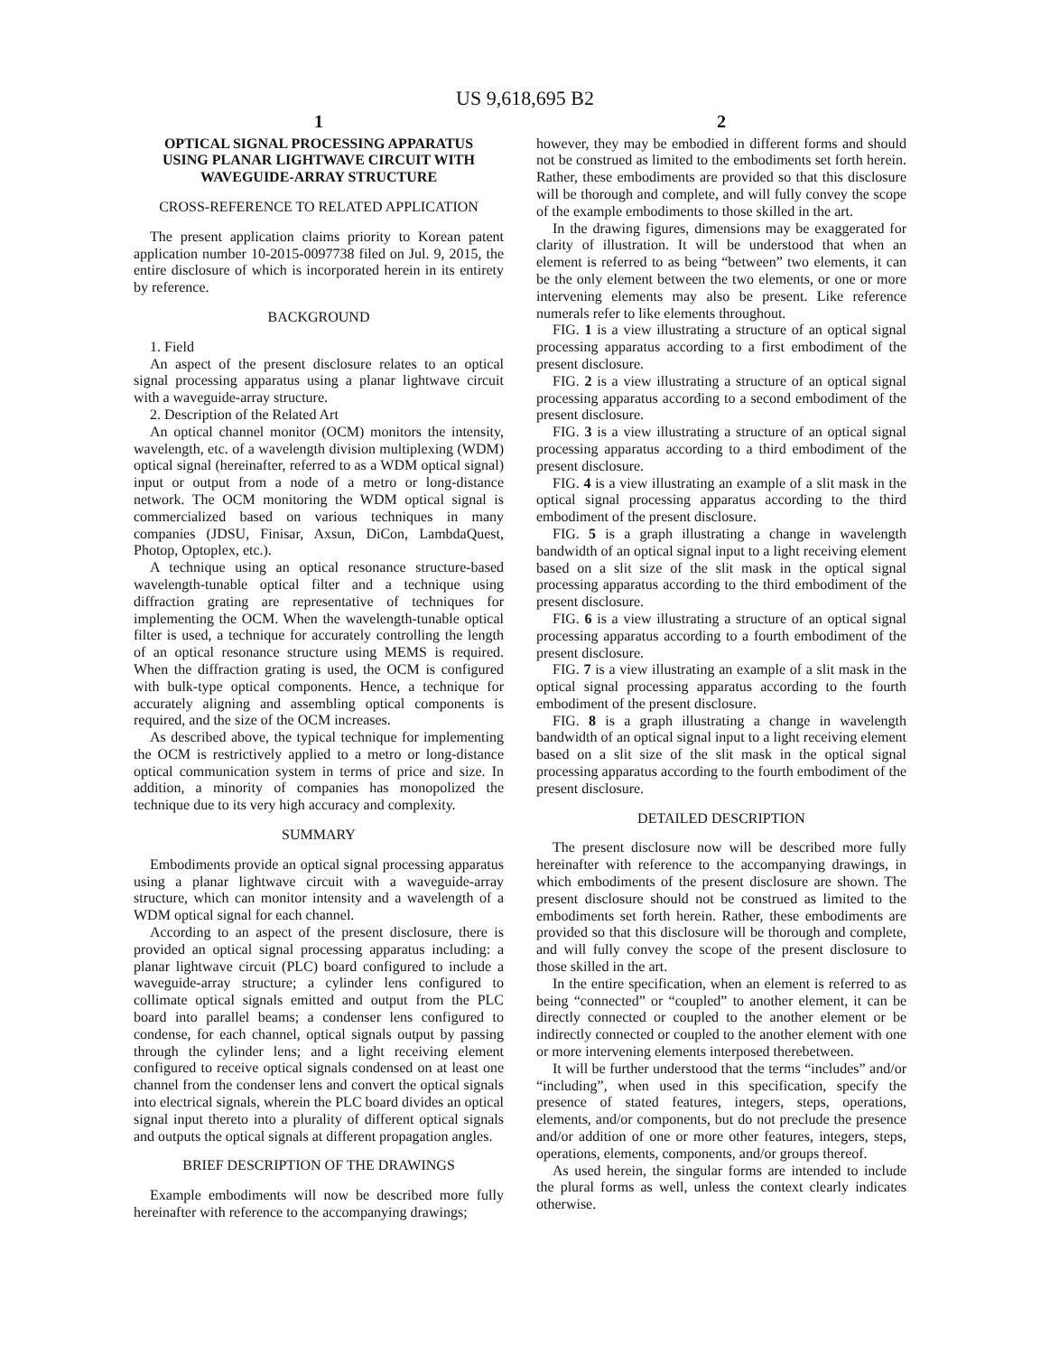US 9,618,695 B2
1
OPTICAL SIGNAL PROCESSING APPARATUS USING PLANAR LIGHTWAVE CIRCUIT WITH WAVEGUIDE-ARRAY STRUCTURE
CROSS-REFERENCE TO RELATED APPLICATION
The present application claims priority to Korean patent application number 10-2015-0097738 filed on Jul. 9, 2015, the entire disclosure of which is incorporated herein in its entirety by reference.
BACKGROUND
1. Field
An aspect of the present disclosure relates to an optical signal processing apparatus using a planar lightwave circuit with a waveguide-array structure.
2. Description of the Related Art
An optical channel monitor (OCM) monitors the intensity, wavelength, etc. of a wavelength division multiplexing (WDM) optical signal (hereinafter, referred to as a WDM optical signal) input or output from a node of a metro or long-distance network. The OCM monitoring the WDM optical signal is commercialized based on various techniques in many companies (JDSU, Finisar, Axsun, DiCon, LambdaQuest, Photop, Optoplex, etc.).
A technique using an optical resonance structure-based wavelength-tunable optical filter and a technique using diffraction grating are representative of techniques for implementing the OCM. When the wavelength-tunable optical filter is used, a technique for accurately controlling the length of an optical resonance structure using MEMS is required. When the diffraction grating is used, the OCM is configured with bulk-type optical components. Hence, a technique for accurately aligning and assembling optical components is required, and the size of the OCM increases.
As described above, the typical technique for implementing the OCM is restrictively applied to a metro or long-distance optical communication system in terms of price and size. In addition, a minority of companies has monopolized the technique due to its very high accuracy and complexity.
SUMMARY
Embodiments provide an optical signal processing apparatus using a planar lightwave circuit with a waveguide-array structure, which can monitor intensity and a wavelength of a WDM optical signal for each channel.
According to an aspect of the present disclosure, there is provided an optical signal processing apparatus including: a planar lightwave circuit (PLC) board configured to include a waveguide-array structure; a cylinder lens configured to collimate optical signals emitted and output from the PLC board into parallel beams; a condenser lens configured to condense, for each channel, optical signals output by passing through the cylinder lens; and a light receiving element configured to receive optical signals condensed on at least one channel from the condenser lens and convert the optical signals into electrical signals, wherein the PLC board divides an optical signal input thereto into a plurality of different optical signals and outputs the optical signals at different propagation angles.
BRIEF DESCRIPTION OF THE DRAWINGS
Example embodiments will now be described more fully hereinafter with reference to the accompanying drawings;
2
however, they may be embodied in different forms and should not be construed as limited to the embodiments set forth herein. Rather, these embodiments are provided so that this disclosure will be thorough and complete, and will fully convey the scope of the example embodiments to those skilled in the art.
In the drawing figures, dimensions may be exaggerated for clarity of illustration. It will be understood that when an element is referred to as being “between” two elements, it can be the only element between the two elements, or one or more intervening elements may also be present. Like reference numerals refer to like elements throughout.
FIG. 1 is a view illustrating a structure of an optical signal processing apparatus according to a first embodiment of the present disclosure.
FIG. 2 is a view illustrating a structure of an optical signal processing apparatus according to a second embodiment of the present disclosure.
FIG. 3 is a view illustrating a structure of an optical signal processing apparatus according to a third embodiment of the present disclosure.
FIG. 4 is a view illustrating an example of a slit mask in the optical signal processing apparatus according to the third embodiment of the present disclosure.
FIG. 5 is a graph illustrating a change in wavelength bandwidth of an optical signal input to a light receiving element based on a slit size of the slit mask in the optical signal processing apparatus according to the third embodiment of the present disclosure.
FIG. 6 is a view illustrating a structure of an optical signal processing apparatus according to a fourth embodiment of the present disclosure.
FIG. 7 is a view illustrating an example of a slit mask in the optical signal processing apparatus according to the fourth embodiment of the present disclosure.
FIG. 8 is a graph illustrating a change in wavelength bandwidth of an optical signal input to a light receiving element based on a slit size of the slit mask in the optical signal processing apparatus according to the fourth embodiment of the present disclosure.
DETAILED DESCRIPTION
The present disclosure now will be described more fully hereinafter with reference to the accompanying drawings, in which embodiments of the present disclosure are shown. The present disclosure should not be construed as limited to the embodiments set forth herein. Rather, these embodiments are provided so that this disclosure will be thorough and complete, and will fully convey the scope of the present disclosure to those skilled in the art.
In the entire specification, when an element is referred to as being “connected” or “coupled” to another element, it can be directly connected or coupled to the another element or be indirectly connected or coupled to the another element with one or more intervening elements interposed therebetween.
It will be further understood that the terms “includes” and/or “including”, when used in this specification, specify the presence of stated features, integers, steps, operations, elements, and/or components, but do not preclude the presence and/or addition of one or more other features, integers, steps, operations, elements, components, and/or groups thereof.
As used herein, the singular forms are intended to include the plural forms as well, unless the context clearly indicates otherwise.